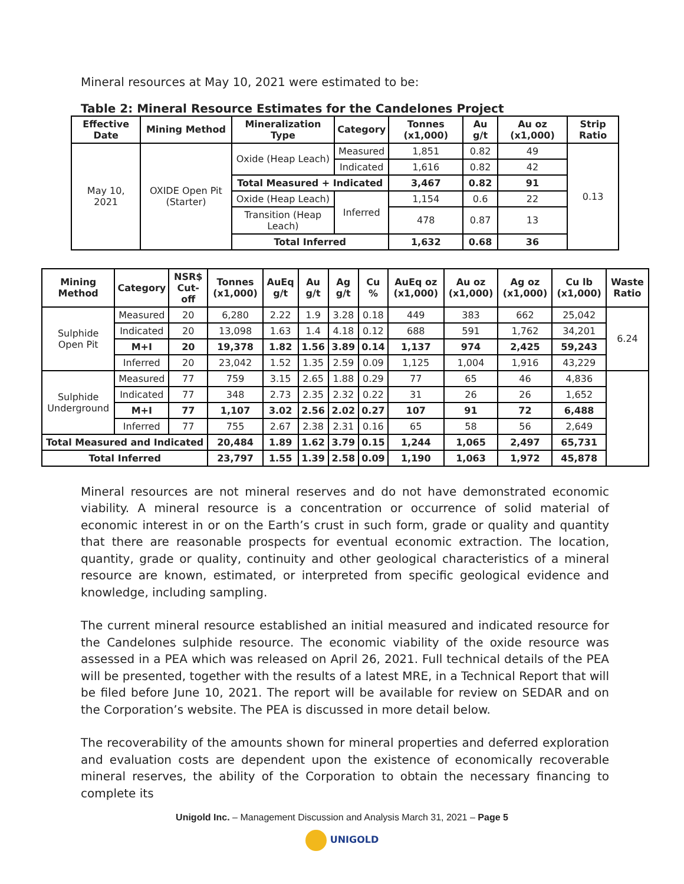Mineral resources at May 10, 2021 were estimated to be:
Table 2: Mineral Resource Estimates for the Candelones Project
| Effective Date | Mining Method | Mineralization Type | Category | Tonnes (x1,000) | Au g/t | Au oz (x1,000) | Strip Ratio |
| --- | --- | --- | --- | --- | --- | --- | --- |
| May 10, 2021 | OXIDE Open Pit (Starter) | Oxide (Heap Leach) | Measured | 1,851 | 0.82 | 49 | 0.13 |
| | | | Indicated | 1,616 | 0.82 | 42 | |
| | | Total Measured + Indicated | | 3,467 | 0.82 | 91 | |
| | | Oxide (Heap Leach) | Inferred | 1,154 | 0.6 | 22 | |
| | | Transition (Heap Leach) | | 478 | 0.87 | 13 | |
| | | Total Inferred | | 1,632 | 0.68 | 36 | |
| Mining Method | Category | NSR$ Cut-off | Tonnes (x1,000) | AuEq g/t | Au g/t | Ag g/t | Cu % | AuEq oz (x1,000) | Au oz (x1,000) | Ag oz (x1,000) | Cu lb (x1,000) | Waste Ratio |
| --- | --- | --- | --- | --- | --- | --- | --- | --- | --- | --- | --- | --- |
| Sulphide Open Pit | Measured | 20 | 6,280 | 2.22 | 1.9 | 3.28 | 0.18 | 449 | 383 | 662 | 25,042 | 6.24 |
| | Indicated | 20 | 13,098 | 1.63 | 1.4 | 4.18 | 0.12 | 688 | 591 | 1,762 | 34,201 | |
| | M+I | 20 | 19,378 | 1.82 | 1.56 | 3.89 | 0.14 | 1,137 | 974 | 2,425 | 59,243 | |
| | Inferred | 20 | 23,042 | 1.52 | 1.35 | 2.59 | 0.09 | 1,125 | 1,004 | 1,916 | 43,229 | |
| Sulphide Underground | Measured | 77 | 759 | 3.15 | 2.65 | 1.88 | 0.29 | 77 | 65 | 46 | 4,836 | |
| | Indicated | 77 | 348 | 2.73 | 2.35 | 2.32 | 0.22 | 31 | 26 | 26 | 1,652 | |
| | M+I | 77 | 1,107 | 3.02 | 2.56 | 2.02 | 0.27 | 107 | 91 | 72 | 6,488 | |
| | Inferred | 77 | 755 | 2.67 | 2.38 | 2.31 | 0.16 | 65 | 58 | 56 | 2,649 | |
| Total Measured and Indicated | | | 20,484 | 1.89 | 1.62 | 3.79 | 0.15 | 1,244 | 1,065 | 2,497 | 65,731 | |
| Total Inferred | | | 23,797 | 1.55 | 1.39 | 2.58 | 0.09 | 1,190 | 1,063 | 1,972 | 45,878 | |
Mineral resources are not mineral reserves and do not have demonstrated economic viability. A mineral resource is a concentration or occurrence of solid material of economic interest in or on the Earth’s crust in such form, grade or quality and quantity that there are reasonable prospects for eventual economic extraction. The location, quantity, grade or quality, continuity and other geological characteristics of a mineral resource are known, estimated, or interpreted from specific geological evidence and knowledge, including sampling.
The current mineral resource established an initial measured and indicated resource for the Candelones sulphide resource. The economic viability of the oxide resource was assessed in a PEA which was released on April 26, 2021. Full technical details of the PEA will be presented, together with the results of a latest MRE, in a Technical Report that will be filed before June 10, 2021. The report will be available for review on SEDAR and on the Corporation’s website. The PEA is discussed in more detail below.
The recoverability of the amounts shown for mineral properties and deferred exploration and evaluation costs are dependent upon the existence of economically recoverable mineral reserves, the ability of the Corporation to obtain the necessary financing to complete its
Unigold Inc. – Management Discussion and Analysis March 31, 2021 – Page 5
UNIGOLD